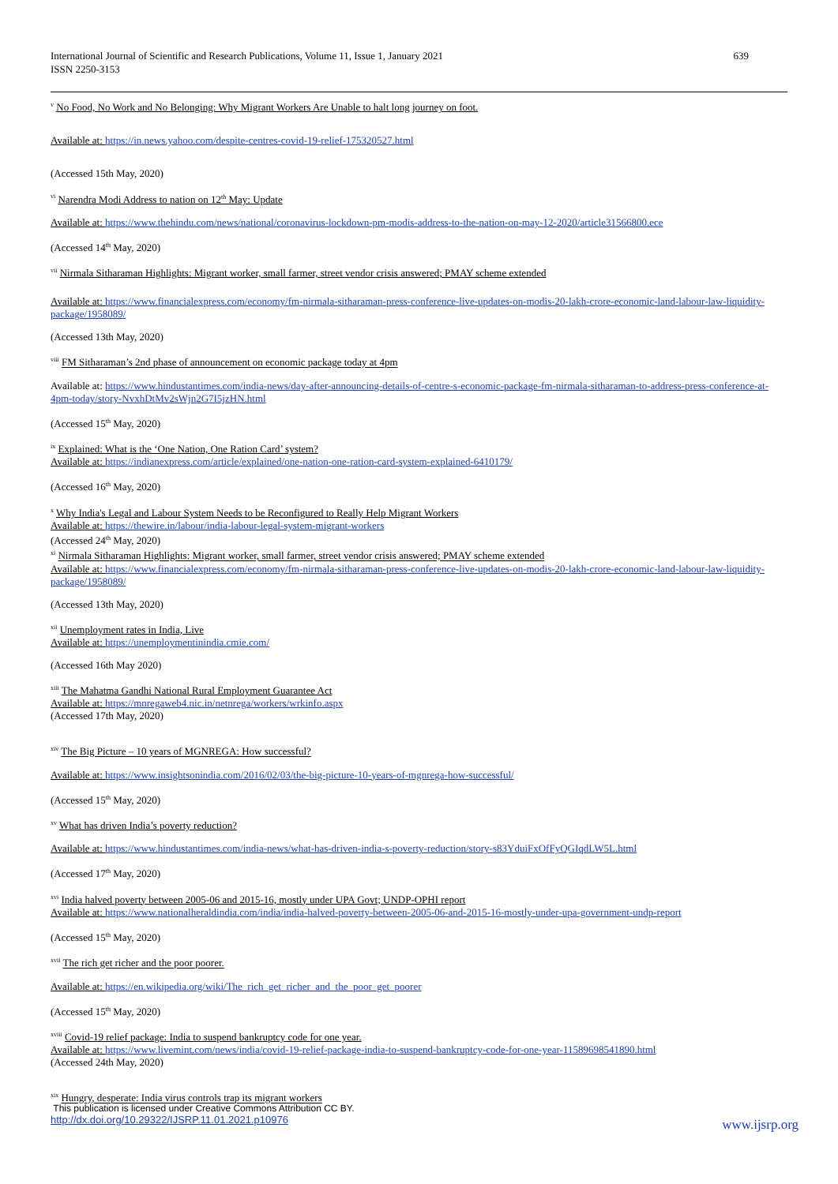International Journal of Scientific and Research Publications, Volume 11, Issue 1, January 2021
ISSN 2250-3153
639
<sup>v</sup> No Food, No Work and No Belonging: Why Migrant Workers Are Unable to halt long journey on foot.
Available at: https://in.news.yahoo.com/despite-centres-covid-19-relief-175320527.html
(Accessed 15th May, 2020)
<sup>vi</sup> Narendra Modi Address to nation on 12<sup>th</sup> May: Update
Available at: https://www.thehindu.com/news/national/coronavirus-lockdown-pm-modis-address-to-the-nation-on-may-12-2020/article31566800.ece
(Accessed 14<sup>th</sup> May, 2020)
<sup>vii</sup> Nirmala Sitharaman Highlights: Migrant worker, small farmer, street vendor crisis answered; PMAY scheme extended
Available at: https://www.financialexpress.com/economy/fm-nirmala-sitharaman-press-conference-live-updates-on-modis-20-lakh-crore-economic-land-labour-law-liquidity-package/1958089/
(Accessed 13th May, 2020)
<sup>viii</sup> FM Sitharaman’s 2nd phase of announcement on economic package today at 4pm
Available at: https://www.hindustantimes.com/india-news/day-after-announcing-details-of-centre-s-economic-package-fm-nirmala-sitharaman-to-address-press-conference-at-4pm-today/story-NvxhDtMv2sWjn2G7I5jzHN.html
(Accessed 15<sup>th</sup> May, 2020)
<sup>ix</sup> Explained: What is the ‘One Nation, One Ration Card’ system?
Available at: https://indianexpress.com/article/explained/one-nation-one-ration-card-system-explained-6410179/
(Accessed 16<sup>th</sup> May, 2020)
<sup>x</sup> Why India's Legal and Labour System Needs to be Reconfigured to Really Help Migrant Workers
Available at: https://thewire.in/labour/india-labour-legal-system-migrant-workers
(Accessed 24<sup>th</sup> May, 2020)
<sup>xi</sup> Nirmala Sitharaman Highlights: Migrant worker, small farmer, street vendor crisis answered; PMAY scheme extended
Available at: https://www.financialexpress.com/economy/fm-nirmala-sitharaman-press-conference-live-updates-on-modis-20-lakh-crore-economic-land-labour-law-liquidity-package/1958089/
(Accessed 13th May, 2020)
<sup>xii</sup> Unemployment rates in India, Live
Available at: https://unemploymentinindia.cmie.com/
(Accessed 16th May 2020)
<sup>xiii</sup> The Mahatma Gandhi National Rural Employment Guarantee Act
Available at: https://mnregaweb4.nic.in/netnrega/workers/wrkinfo.aspx
(Accessed 17th May, 2020)
<sup>xiv</sup> The Big Picture – 10 years of MGNREGA: How successful?
Available at: https://www.insightsonindia.com/2016/02/03/the-big-picture-10-years-of-mgnrega-how-successful/
(Accessed 15<sup>th</sup> May, 2020)
<sup>xv</sup> What has driven India’s poverty reduction?
Available at: https://www.hindustantimes.com/india-news/what-has-driven-india-s-poverty-reduction/story-s83YduiFxOfFyQGIqdLW5L.html
(Accessed 17<sup>th</sup> May, 2020)
<sup>xvi</sup> India halved poverty between 2005-06 and 2015-16, mostly under UPA Govt; UNDP-OPHI report
Available at: https://www.nationalheraldindia.com/india/india-halved-poverty-between-2005-06-and-2015-16-mostly-under-upa-government-undp-report
(Accessed 15<sup>th</sup> May, 2020)
<sup>xvii</sup> The rich get richer and the poor poorer.
Available at: https://en.wikipedia.org/wiki/The_rich_get_richer_and_the_poor_get_poorer
(Accessed 15<sup>th</sup> May, 2020)
<sup>xviii</sup> Covid-19 relief package: India to suspend bankruptcy code for one year.
Available at: https://www.livemint.com/news/india/covid-19-relief-package-india-to-suspend-bankruptcy-code-for-one-year-11589698541890.html
(Accessed 24th May, 2020)
<sup>xix</sup> Hungry, desperate: India virus controls trap its migrant workers
This publication is licensed under Creative Commons Attribution CC BY.
http://dx.doi.org/10.29322/IJSRP.11.01.2021.p10976
www.ijsrp.org